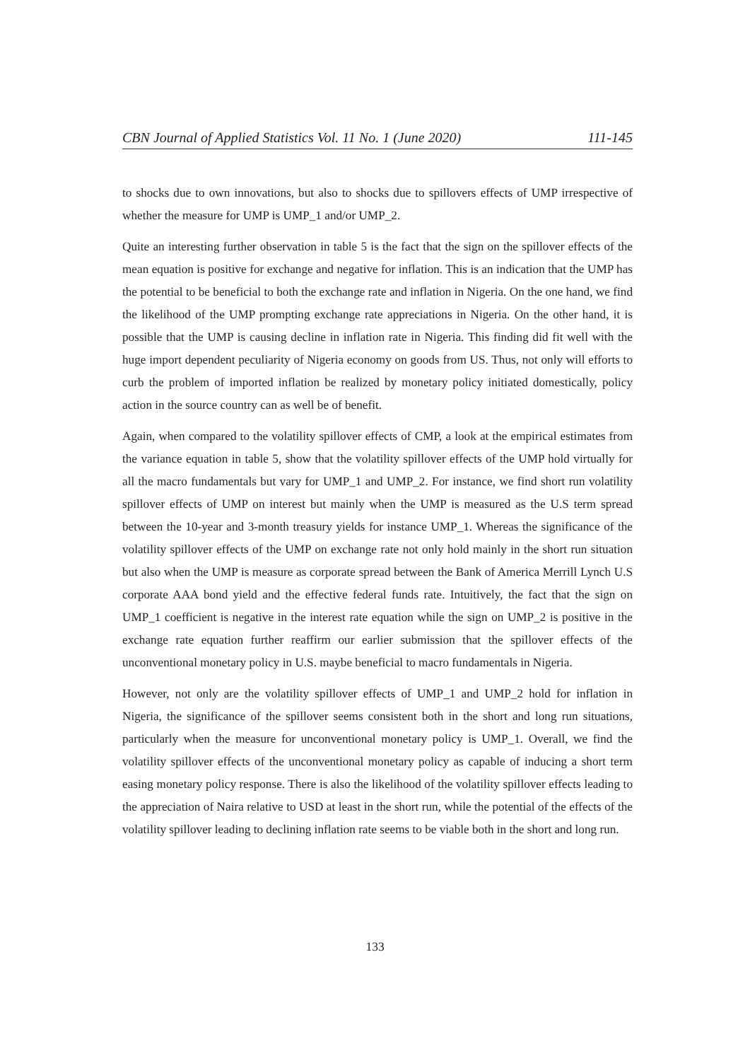CBN Journal of Applied Statistics Vol. 11 No. 1 (June 2020) 111-145
to shocks due to own innovations, but also to shocks due to spillovers effects of UMP irrespective of whether the measure for UMP is UMP_1 and/or UMP_2.
Quite an interesting further observation in table 5 is the fact that the sign on the spillover effects of the mean equation is positive for exchange and negative for inflation. This is an indication that the UMP has the potential to be beneficial to both the exchange rate and inflation in Nigeria. On the one hand, we find the likelihood of the UMP prompting exchange rate appreciations in Nigeria. On the other hand, it is possible that the UMP is causing decline in inflation rate in Nigeria. This finding did fit well with the huge import dependent peculiarity of Nigeria economy on goods from US. Thus, not only will efforts to curb the problem of imported inflation be realized by monetary policy initiated domestically, policy action in the source country can as well be of benefit.
Again, when compared to the volatility spillover effects of CMP, a look at the empirical estimates from the variance equation in table 5, show that the volatility spillover effects of the UMP hold virtually for all the macro fundamentals but vary for UMP_1 and UMP_2. For instance, we find short run volatility spillover effects of UMP on interest but mainly when the UMP is measured as the U.S term spread between the 10-year and 3-month treasury yields for instance UMP_1. Whereas the significance of the volatility spillover effects of the UMP on exchange rate not only hold mainly in the short run situation but also when the UMP is measure as corporate spread between the Bank of America Merrill Lynch U.S corporate AAA bond yield and the effective federal funds rate. Intuitively, the fact that the sign on UMP_1 coefficient is negative in the interest rate equation while the sign on UMP_2 is positive in the exchange rate equation further reaffirm our earlier submission that the spillover effects of the unconventional monetary policy in U.S. maybe beneficial to macro fundamentals in Nigeria.
However, not only are the volatility spillover effects of UMP_1 and UMP_2 hold for inflation in Nigeria, the significance of the spillover seems consistent both in the short and long run situations, particularly when the measure for unconventional monetary policy is UMP_1. Overall, we find the volatility spillover effects of the unconventional monetary policy as capable of inducing a short term easing monetary policy response. There is also the likelihood of the volatility spillover effects leading to the appreciation of Naira relative to USD at least in the short run, while the potential of the effects of the volatility spillover leading to declining inflation rate seems to be viable both in the short and long run.
133